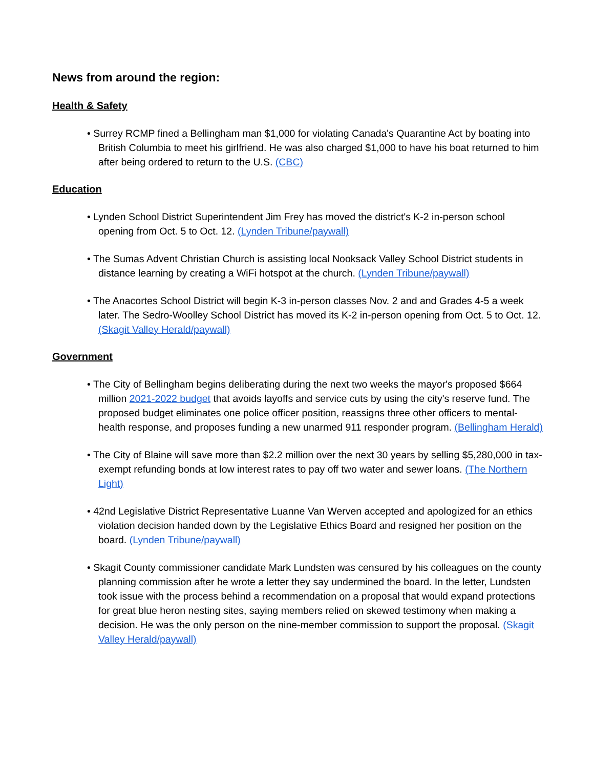News from around the region:
Health & Safety
• Surrey RCMP fined a Bellingham man $1,000 for violating Canada's Quarantine Act by boating into British Columbia to meet his girlfriend. He was also charged $1,000 to have his boat returned to him after being ordered to return to the U.S. (CBC)
Education
• Lynden School District Superintendent Jim Frey has moved the district's K-2 in-person school opening from Oct. 5 to Oct. 12. (Lynden Tribune/paywall)
• The Sumas Advent Christian Church is assisting local Nooksack Valley School District students in distance learning by creating a WiFi hotspot at the church. (Lynden Tribune/paywall)
• The Anacortes School District will begin K-3 in-person classes Nov. 2 and and Grades 4-5 a week later. The Sedro-Woolley School District has moved its K-2 in-person opening from Oct. 5 to Oct. 12. (Skagit Valley Herald/paywall)
Government
• The City of Bellingham begins deliberating during the next two weeks the mayor's proposed $664 million 2021-2022 budget that avoids layoffs and service cuts by using the city's reserve fund. The proposed budget eliminates one police officer position, reassigns three other officers to mental-health response, and proposes funding a new unarmed 911 responder program. (Bellingham Herald)
• The City of Blaine will save more than $2.2 million over the next 30 years by selling $5,280,000 in tax-exempt refunding bonds at low interest rates to pay off two water and sewer loans. (The Northern Light)
• 42nd Legislative District Representative Luanne Van Werven accepted and apologized for an ethics violation decision handed down by the Legislative Ethics Board and resigned her position on the board. (Lynden Tribune/paywall)
• Skagit County commissioner candidate Mark Lundsten was censured by his colleagues on the county planning commission after he wrote a letter they say undermined the board. In the letter, Lundsten took issue with the process behind a recommendation on a proposal that would expand protections for great blue heron nesting sites, saying members relied on skewed testimony when making a decision. He was the only person on the nine-member commission to support the proposal. (Skagit Valley Herald/paywall)